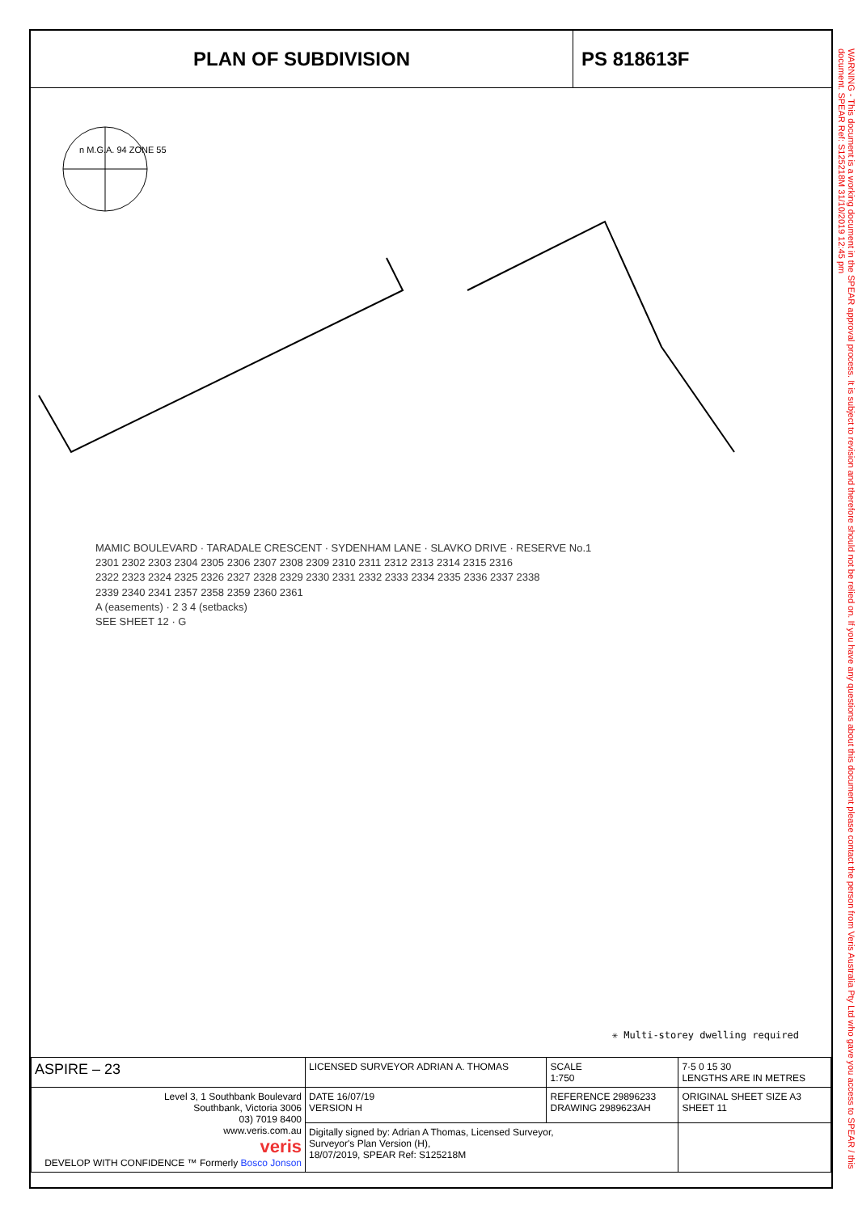PLAN OF SUBDIVISION PS 818613F
n M.G.A. 94 ZONE 55
MAMIC BOULEVARD · TARADALE CRESCENT · SYDENHAM LANE · SLAVKO DRIVE · RESERVE No.1
2301 2302 2303 2304 2305 2306 2307 2308 2309 2310 2311 2312 2313 2314 2315 2316
2322 2323 2324 2325 2326 2327 2328 2329 2330 2331 2332 2333 2334 2335 2336 2337 2338
2339 2340 2341 2357 2358 2359 2360 2361
A (easements) · 2 3 4 (setbacks)
SEE SHEET 12 · G
✳ Multi-storey dwelling required
| ASPIRE – 23 | LICENSED SURVEYOR ADRIAN A. THOMAS | | SCALE 1:750 | 7·5 0 15 30 LENGTHS ARE IN METRES |
| Level 3, 1 Southbank Boulevard Southbank, Victoria 3006 03) 7019 8400 www.veris.com.au veris DEVELOP WITH CONFIDENCE ™ Formerly Bosco Jonson | DATE 16/07/19 VERSION H | REFERENCE 29896233 DRAWING 2989623AH | | ORIGINAL SHEET SIZE A3 SHEET 11 |
| | Digitally signed by: Adrian A Thomas, Licensed Surveyor, Surveyor's Plan Version (H), 18/07/2019, SPEAR Ref: S125218M | | | |
WARNING - This document is a working document in the SPEAR approval process. It is subject to revision and therefore should not be relied on. If you have any questions about this document please contact the person from Veris Australia Pty Ltd who gave you access to SPEAR / this document. SPEAR Ref: S125218M 31/10/2019 12:45 pm